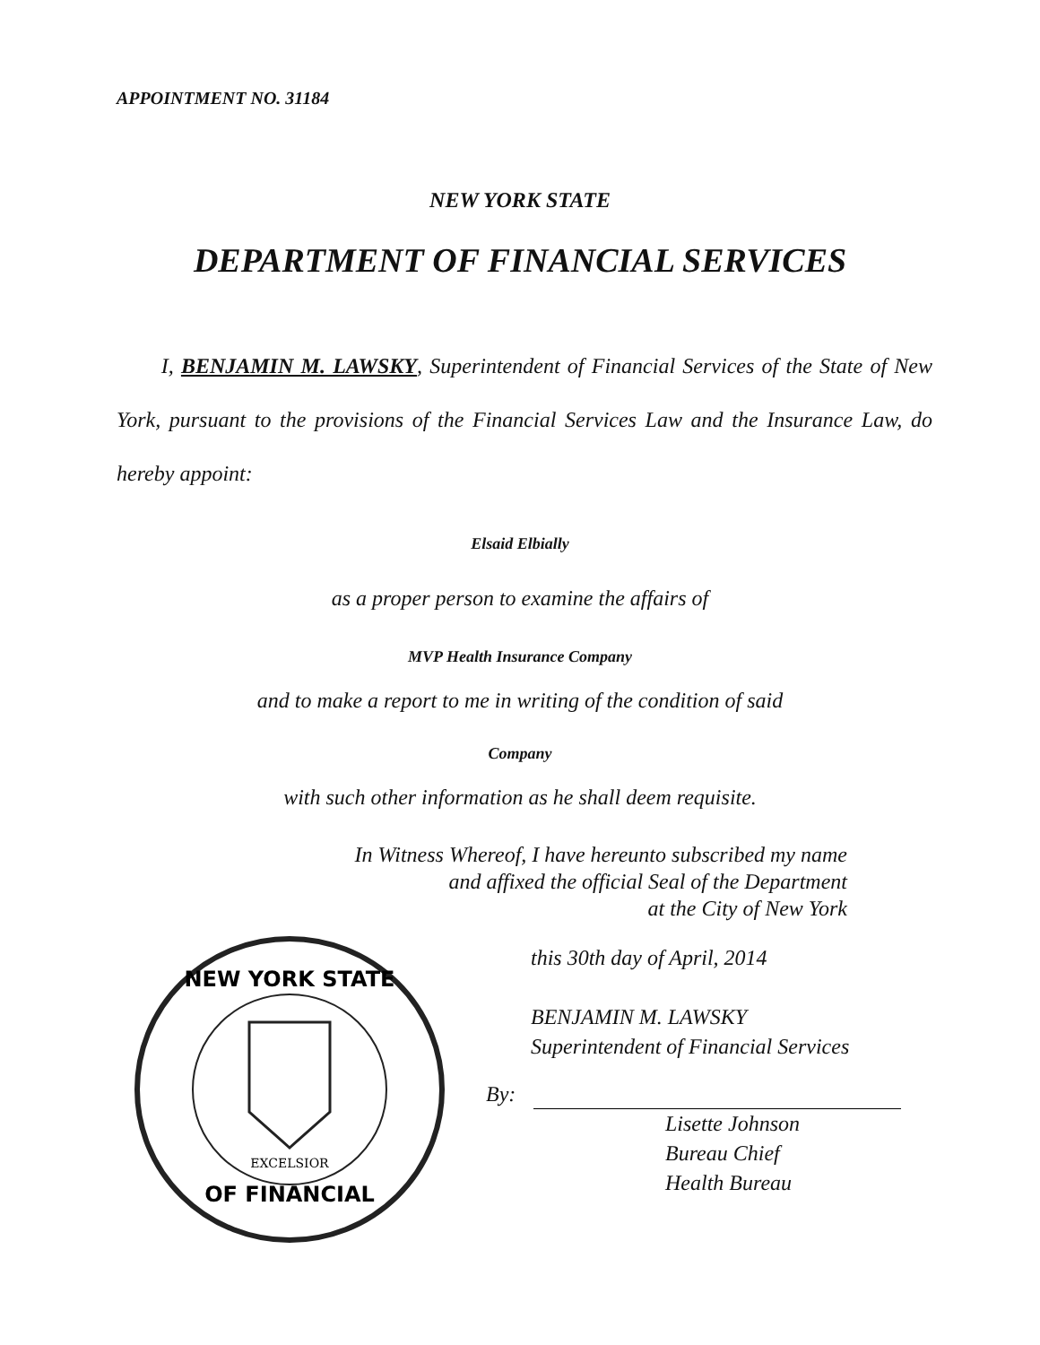APPOINTMENT NO. 31184
NEW YORK STATE
DEPARTMENT OF FINANCIAL SERVICES
I, BENJAMIN M. LAWSKY, Superintendent of Financial Services of the State of New York, pursuant to the provisions of the Financial Services Law and the Insurance Law, do hereby appoint:
Elsaid Elbially
as a proper person to examine the affairs of
MVP Health Insurance Company
and to make a report to me in writing of the condition of said
Company
with such other information as he shall deem requisite.
In Witness Whereof, I have hereunto subscribed my name
and affixed the official Seal of the Department
at the City of New York
this 30th day of April, 2014
BENJAMIN M. LAWSKY
Superintendent of Financial Services
By:
Lisette Johnson
Bureau Chief
Health Bureau
NEW YORK STATE
OF FINANCIAL
EXCELSIOR